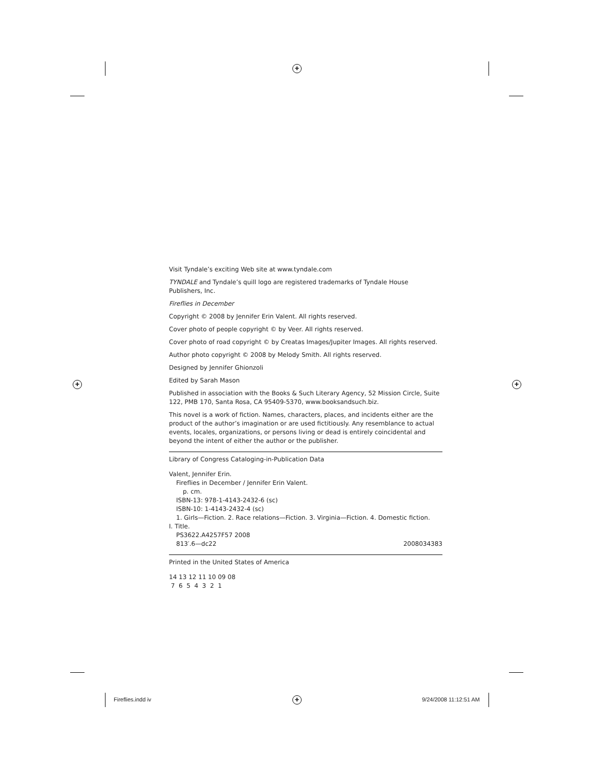✚
✚ ✚
✚
Visit Tyndale’s exciting Web site at www.tyndale.com
TYNDALE and Tyndale’s quill logo are registered trademarks of Tyndale House Publishers, Inc.
Fireflies in December
Copyright © 2008 by Jennifer Erin Valent. All rights reserved.
Cover photo of people copyright © by Veer. All rights reserved.
Cover photo of road copyright © by Creatas Images/Jupiter Images. All rights reserved.
Author photo copyright © 2008 by Melody Smith. All rights reserved.
Designed by Jennifer Ghionzoli
Edited by Sarah Mason
Published in association with the Books & Such Literary Agency, 52 Mission Circle, Suite 122, PMB 170, Santa Rosa, CA 95409-5370, www.booksandsuch.biz.
This novel is a work of fiction. Names, characters, places, and incidents either are the product of the author’s imagination or are used fictitiously. Any resemblance to actual events, locales, organizations, or persons living or dead is entirely coincidental and beyond the intent of either the author or the publisher.
Library of Congress Cataloging-in-Publication Data
Valent, Jennifer Erin.
Fireflies in December / Jennifer Erin Valent.
p. cm.
ISBN-13: 978-1-4143-2432-6 (sc)
ISBN-10: 1-4143-2432-4 (sc)
1. Girls—Fiction. 2. Race relations—Fiction. 3. Virginia—Fiction. 4. Domestic fiction.
I. Title.
PS3622.A4257F57 2008
813′.6—dc22 2008034383
Printed in the United States of America
14 13 12 11 10 09 08
7 6 5 4 3 2 1
Fireflies.indd iv 9/24/2008 11:12:51 AM